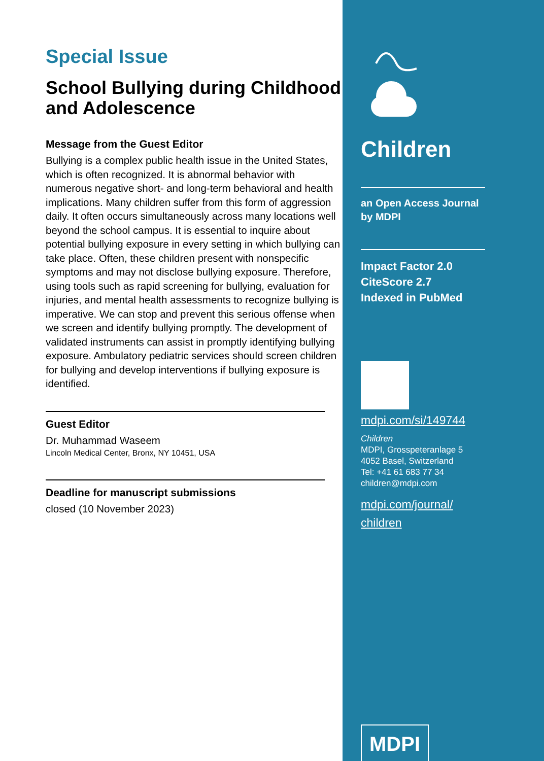Special Issue
School Bullying during Childhood and Adolescence
Message from the Guest Editor
Bullying is a complex public health issue in the United States, which is often recognized. It is abnormal behavior with numerous negative short- and long-term behavioral and health implications. Many children suffer from this form of aggression daily. It often occurs simultaneously across many locations well beyond the school campus. It is essential to inquire about potential bullying exposure in every setting in which bullying can take place. Often, these children present with nonspecific symptoms and may not disclose bullying exposure. Therefore, using tools such as rapid screening for bullying, evaluation for injuries, and mental health assessments to recognize bullying is imperative. We can stop and prevent this serious offense when we screen and identify bullying promptly. The development of validated instruments can assist in promptly identifying bullying exposure. Ambulatory pediatric services should screen children for bullying and develop interventions if bullying exposure is identified.
Guest Editor
Dr. Muhammad Waseem
Lincoln Medical Center, Bronx, NY 10451, USA
Deadline for manuscript submissions
closed (10 November 2023)
Children
an Open Access Journal
by MDPI
Impact Factor 2.0
CiteScore 2.7
Indexed in PubMed
mdpi.com/si/149744
Children
MDPI, Grosspeteranlage 5
4052 Basel, Switzerland
Tel: +41 61 683 77 34
children@mdpi.com
mdpi.com/journal/
children
MDPI